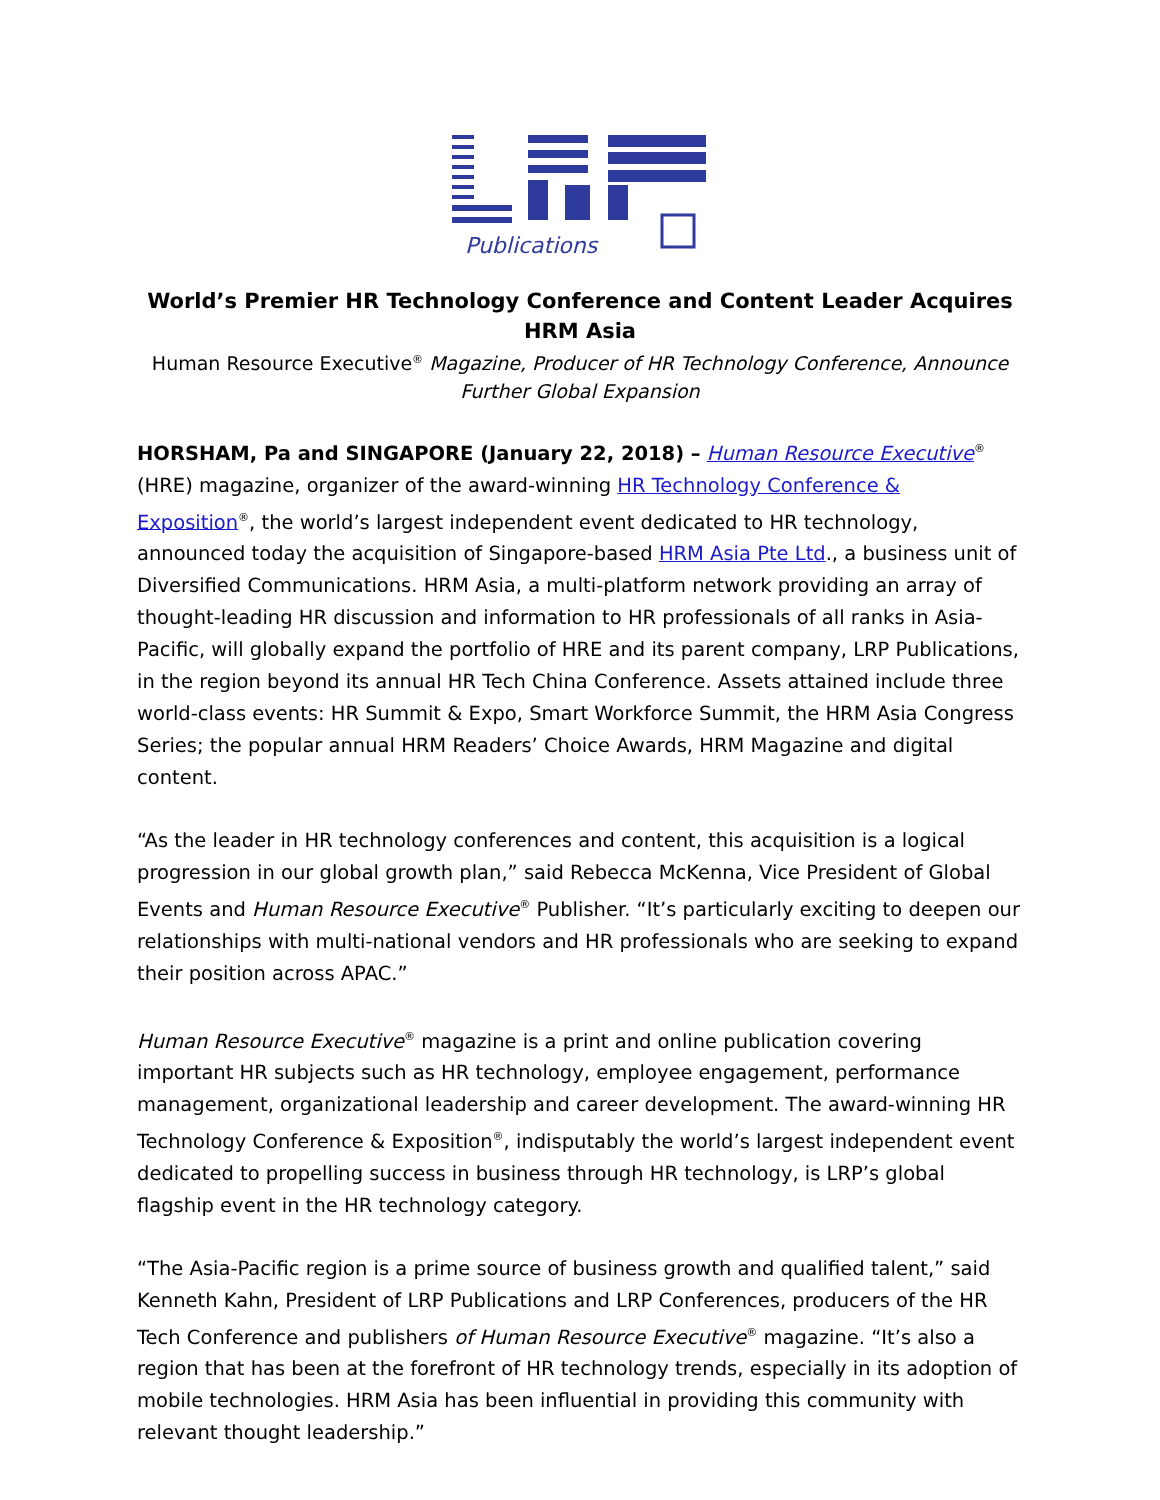Publications
World’s Premier HR Technology Conference and Content Leader Acquires HRM Asia
Human Resource Executive<sup>®</sup> Magazine, Producer of HR Technology Conference, Announce Further Global Expansion
HORSHAM, Pa and SINGAPORE (January 22, 2018) – Human Resource Executive<sup>®</sup> (HRE) magazine, organizer of the award-winning HR Technology Conference & Exposition<sup>®</sup>, the world’s largest independent event dedicated to HR technology, announced today the acquisition of Singapore-based HRM Asia Pte Ltd., a business unit of Diversified Communications. HRM Asia, a multi-platform network providing an array of thought-leading HR discussion and information to HR professionals of all ranks in Asia-Pacific, will globally expand the portfolio of HRE and its parent company, LRP Publications, in the region beyond its annual HR Tech China Conference. Assets attained include three world-class events: HR Summit & Expo, Smart Workforce Summit, the HRM Asia Congress Series; the popular annual HRM Readers’ Choice Awards, HRM Magazine and digital content.
“As the leader in HR technology conferences and content, this acquisition is a logical progression in our global growth plan,” said Rebecca McKenna, Vice President of Global Events and Human Resource Executive<sup>®</sup> Publisher. “It’s particularly exciting to deepen our relationships with multi-national vendors and HR professionals who are seeking to expand their position across APAC.”
Human Resource Executive<sup>®</sup> magazine is a print and online publication covering important HR subjects such as HR technology, employee engagement, performance management, organizational leadership and career development. The award-winning HR Technology Conference & Exposition<sup>®</sup>, indisputably the world’s largest independent event dedicated to propelling success in business through HR technology, is LRP’s global flagship event in the HR technology category.
“The Asia-Pacific region is a prime source of business growth and qualified talent,” said Kenneth Kahn, President of LRP Publications and LRP Conferences, producers of the HR Tech Conference and publishers of Human Resource Executive<sup>®</sup> magazine. “It’s also a region that has been at the forefront of HR technology trends, especially in its adoption of mobile technologies. HRM Asia has been influential in providing this community with relevant thought leadership.”